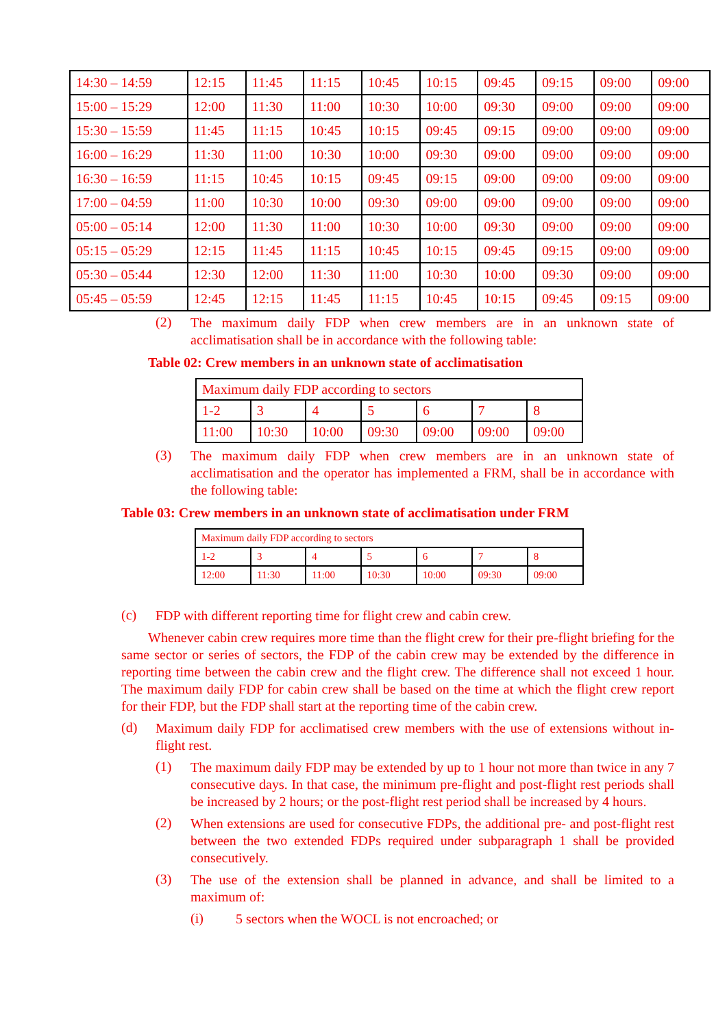| 14:30 – 14:59 | 12:15 | 11:45 | 11:15 | 10:45 | 10:15 | 09:45 | 09:15 | 09:00 | 09:00 |
| 15:00 – 15:29 | 12:00 | 11:30 | 11:00 | 10:30 | 10:00 | 09:30 | 09:00 | 09:00 | 09:00 |
| 15:30 – 15:59 | 11:45 | 11:15 | 10:45 | 10:15 | 09:45 | 09:15 | 09:00 | 09:00 | 09:00 |
| 16:00 – 16:29 | 11:30 | 11:00 | 10:30 | 10:00 | 09:30 | 09:00 | 09:00 | 09:00 | 09:00 |
| 16:30 – 16:59 | 11:15 | 10:45 | 10:15 | 09:45 | 09:15 | 09:00 | 09:00 | 09:00 | 09:00 |
| 17:00 – 04:59 | 11:00 | 10:30 | 10:00 | 09:30 | 09:00 | 09:00 | 09:00 | 09:00 | 09:00 |
| 05:00 – 05:14 | 12:00 | 11:30 | 11:00 | 10:30 | 10:00 | 09:30 | 09:00 | 09:00 | 09:00 |
| 05:15 – 05:29 | 12:15 | 11:45 | 11:15 | 10:45 | 10:15 | 09:45 | 09:15 | 09:00 | 09:00 |
| 05:30 – 05:44 | 12:30 | 12:00 | 11:30 | 11:00 | 10:30 | 10:00 | 09:30 | 09:00 | 09:00 |
| 05:45 – 05:59 | 12:45 | 12:15 | 11:45 | 11:15 | 10:45 | 10:15 | 09:45 | 09:15 | 09:00 |
(2)
The maximum daily FDP when crew members are in an unknown state of acclimatisation shall be in accordance with the following table:
Table 02: Crew members in an unknown state of acclimatisation
| Maximum daily FDP according to sectors | | | | | | |
| 1-2 | 3 | 4 | 5 | 6 | 7 | 8 |
| 11:00 | 10:30 | 10:00 | 09:30 | 09:00 | 09:00 | 09:00 |
(3)
The maximum daily FDP when crew members are in an unknown state of acclimatisation and the operator has implemented a FRM, shall be in accordance with the following table:
Table 03: Crew members in an unknown state of acclimatisation under FRM
| Maximum daily FDP according to sectors | | | | | | |
| 1-2 | 3 | 4 | 5 | 6 | 7 | 8 |
| 12:00 | 11:30 | 11:00 | 10:30 | 10:00 | 09:30 | 09:00 |
(c)
FDP with different reporting time for flight crew and cabin crew.
Whenever cabin crew requires more time than the flight crew for their pre-flight briefing for the same sector or series of sectors, the FDP of the cabin crew may be extended by the difference in reporting time between the cabin crew and the flight crew. The difference shall not exceed 1 hour. The maximum daily FDP for cabin crew shall be based on the time at which the flight crew report for their FDP, but the FDP shall start at the reporting time of the cabin crew.
(d)
Maximum daily FDP for acclimatised crew members with the use of extensions without in-flight rest.
(1)
The maximum daily FDP may be extended by up to 1 hour not more than twice in any 7 consecutive days. In that case, the minimum pre-flight and post-flight rest periods shall be increased by 2 hours; or the post-flight rest period shall be increased by 4 hours.
(2)
When extensions are used for consecutive FDPs, the additional pre- and post-flight rest between the two extended FDPs required under subparagraph 1 shall be provided consecutively.
(3)
The use of the extension shall be planned in advance, and shall be limited to a maximum of:
(i)
5 sectors when the WOCL is not encroached; or